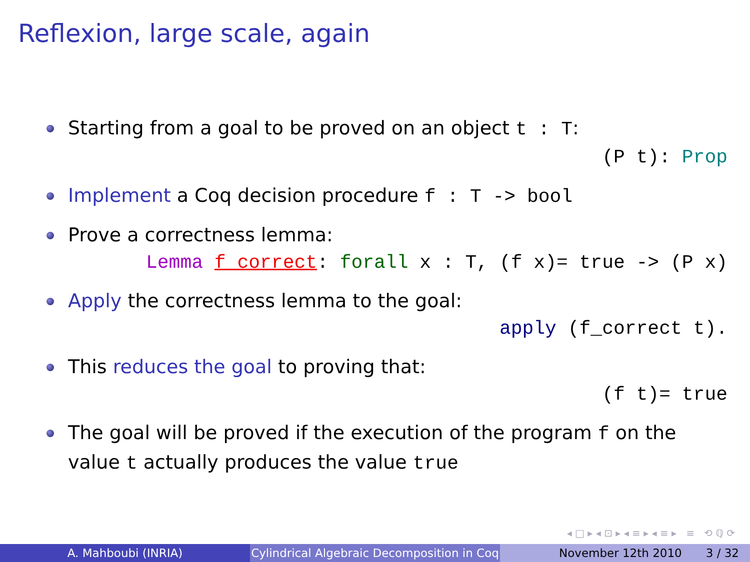Reflexion, large scale, again
Starting from a goal to be proved on an object t : T:
(P t): Prop
Implement a Coq decision procedure f : T -> bool
Prove a correctness lemma:
Lemma f_correct: forall x : T, (f x)= true -> (P x)
Apply the correctness lemma to the goal:
apply (f_correct t).
This reduces the goal to proving that:
(f t)= true
The goal will be proved if the execution of the program f on the value t actually produces the value true
◂ □ ▸ ◂ ⊡ ▸ ◂ ≡ ▸ ◂ ≡ ▸ ≡ ⟲ ℚ ⟳
A. Mahboubi (INRIA) Cylindrical Algebraic Decomposition in Coq
November 12th 2010 3 / 32